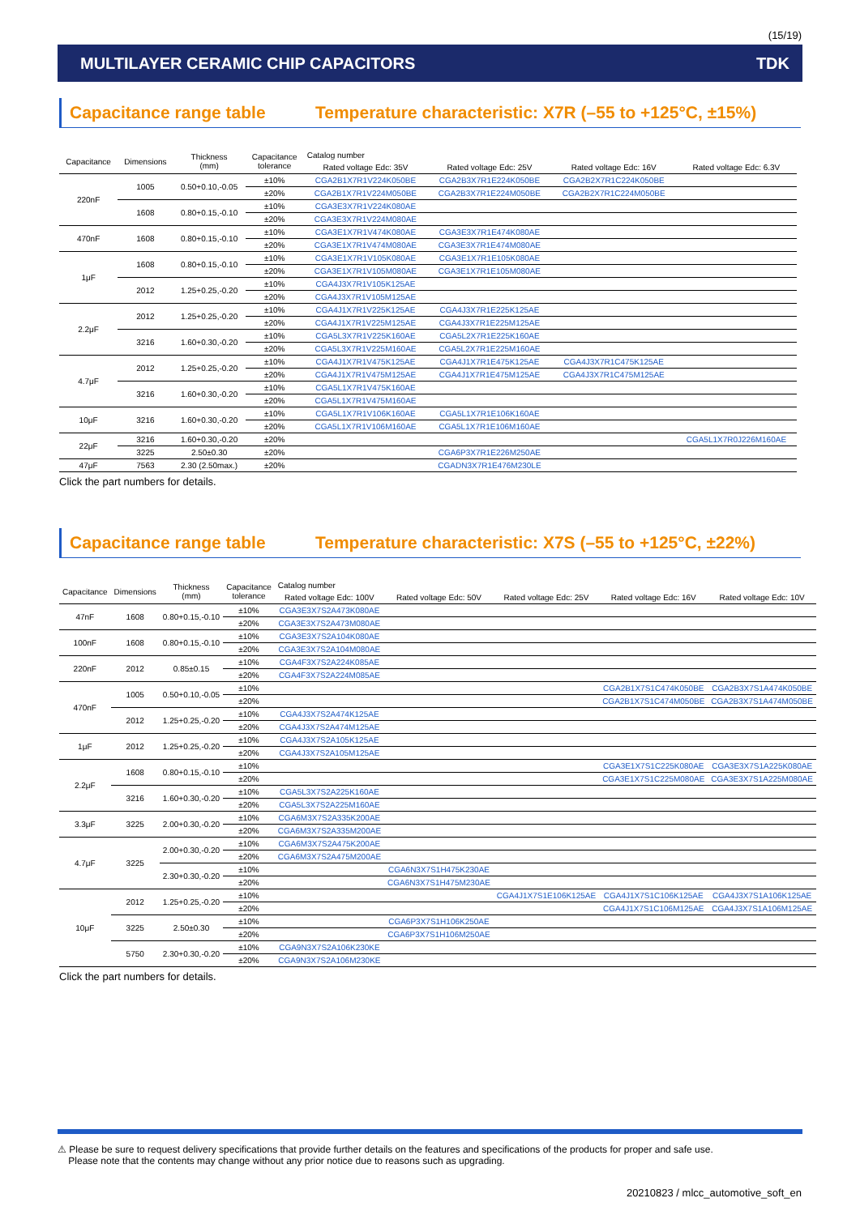(15/19)
MULTILAYER CERAMIC CHIP CAPACITORS TDK
Capacitance range table Temperature characteristic: X7R (–55 to +125°C, ±15%)
| Capacitance | Dimensions | Thickness (mm) | Capacitance tolerance | Catalog number | | | |
| --- | --- | --- | --- | --- | --- | --- | --- |
| | | | | Rated voltage Edc: 35V | Rated voltage Edc: 25V | Rated voltage Edc: 16V | Rated voltage Edc: 6.3V |
| 220nF | 1005 | 0.50+0.10,-0.05 | ±10% | CGA2B1X7R1V224K050BE | CGA2B3X7R1E224K050BE | CGA2B2X7R1C224K050BE | |
| | | | ±20% | CGA2B1X7R1V224M050BE | CGA2B3X7R1E224M050BE | CGA2B2X7R1C224M050BE | |
| | 1608 | 0.80+0.15,-0.10 | ±10% | CGA3E3X7R1V224K080AE | | | |
| | | | ±20% | CGA3E3X7R1V224M080AE | | | |
| 470nF | 1608 | 0.80+0.15,-0.10 | ±10% | CGA3E1X7R1V474K080AE | CGA3E3X7R1E474K080AE | | |
| | | | ±20% | CGA3E1X7R1V474M080AE | CGA3E3X7R1E474M080AE | | |
| 1μF | 1608 | 0.80+0.15,-0.10 | ±10% | CGA3E1X7R1V105K080AE | CGA3E1X7R1E105K080AE | | |
| | | | ±20% | CGA3E1X7R1V105M080AE | CGA3E1X7R1E105M080AE | | |
| | 2012 | 1.25+0.25,-0.20 | ±10% | CGA4J3X7R1V105K125AE | | | |
| | | | ±20% | CGA4J3X7R1V105M125AE | | | |
| 2.2μF | 2012 | 1.25+0.25,-0.20 | ±10% | CGA4J1X7R1V225K125AE | CGA4J3X7R1E225K125AE | | |
| | | | ±20% | CGA4J1X7R1V225M125AE | CGA4J3X7R1E225M125AE | | |
| | 3216 | 1.60+0.30,-0.20 | ±10% | CGA5L3X7R1V225K160AE | CGA5L2X7R1E225K160AE | | |
| | | | ±20% | CGA5L3X7R1V225M160AE | CGA5L2X7R1E225M160AE | | |
| 4.7μF | 2012 | 1.25+0.25,-0.20 | ±10% | CGA4J1X7R1V475K125AE | CGA4J1X7R1E475K125AE | CGA4J3X7R1C475K125AE | |
| | | | ±20% | CGA4J1X7R1V475M125AE | CGA4J1X7R1E475M125AE | CGA4J3X7R1C475M125AE | |
| | 3216 | 1.60+0.30,-0.20 | ±10% | CGA5L1X7R1V475K160AE | | | |
| | | | ±20% | CGA5L1X7R1V475M160AE | | | |
| 10μF | 3216 | 1.60+0.30,-0.20 | ±10% | CGA5L1X7R1V106K160AE | CGA5L1X7R1E106K160AE | | |
| | | | ±20% | CGA5L1X7R1V106M160AE | CGA5L1X7R1E106M160AE | | |
| 22μF | 3216 | 1.60+0.30,-0.20 | ±20% | | | | CGA5L1X7R0J226M160AE |
| | 3225 | 2.50±0.30 | ±20% | | CGA6P3X7R1E226M250AE | | |
| 47μF | 7563 | 2.30 (2.50max.) | ±20% | | CGADN3X7R1E476M230LE | | |
Click the part numbers for details.
Capacitance range table Temperature characteristic: X7S (–55 to +125°C, ±22%)
| Capacitance | Dimensions | Thickness (mm) | Capacitance tolerance | Catalog number | | | | |
| --- | --- | --- | --- | --- | --- | --- | --- | --- |
| | | | | Rated voltage Edc: 100V | Rated voltage Edc: 50V | Rated voltage Edc: 25V | Rated voltage Edc: 16V | Rated voltage Edc: 10V |
| 47nF | 1608 | 0.80+0.15,-0.10 | ±10% | CGA3E3X7S2A473K080AE | | | | |
| | | | ±20% | CGA3E3X7S2A473M080AE | | | | |
| 100nF | 1608 | 0.80+0.15,-0.10 | ±10% | CGA3E3X7S2A104K080AE | | | | |
| | | | ±20% | CGA3E3X7S2A104M080AE | | | | |
| 220nF | 2012 | 0.85±0.15 | ±10% | CGA4F3X7S2A224K085AE | | | | |
| | | | ±20% | CGA4F3X7S2A224M085AE | | | | |
| 470nF | 1005 | 0.50+0.10,-0.05 | ±10% | | | | CGA2B1X7S1C474K050BE | CGA2B3X7S1A474K050BE |
| | | | ±20% | | | | CGA2B1X7S1C474M050BE | CGA2B3X7S1A474M050BE |
| | 2012 | 1.25+0.25,-0.20 | ±10% | CGA4J3X7S2A474K125AE | | | | |
| | | | ±20% | CGA4J3X7S2A474M125AE | | | | |
| 1μF | 2012 | 1.25+0.25,-0.20 | ±10% | CGA4J3X7S2A105K125AE | | | | |
| | | | ±20% | CGA4J3X7S2A105M125AE | | | | |
| 2.2μF | 1608 | 0.80+0.15,-0.10 | ±10% | | | | CGA3E1X7S1C225K080AE | CGA3E3X7S1A225K080AE |
| | | | ±20% | | | | CGA3E1X7S1C225M080AE | CGA3E3X7S1A225M080AE |
| | 3216 | 1.60+0.30,-0.20 | ±10% | CGA5L3X7S2A225K160AE | | | | |
| | | | ±20% | CGA5L3X7S2A225M160AE | | | | |
| 3.3μF | 3225 | 2.00+0.30,-0.20 | ±10% | CGA6M3X7S2A335K200AE | | | | |
| | | | ±20% | CGA6M3X7S2A335M200AE | | | | |
| 4.7μF | 3225 | 2.00+0.30,-0.20 | ±10% | CGA6M3X7S2A475K200AE | | | | |
| | | | ±20% | CGA6M3X7S2A475M200AE | | | | |
| | | 2.30+0.30,-0.20 | ±10% | | CGA6N3X7S1H475K230AE | | | |
| | | | ±20% | | CGA6N3X7S1H475M230AE | | | |
| 10μF | 2012 | 1.25+0.25,-0.20 | ±10% | | | CGA4J1X7S1E106K125AE | CGA4J1X7S1C106K125AE | CGA4J3X7S1A106K125AE |
| | | | ±20% | | | | CGA4J1X7S1C106M125AE | CGA4J3X7S1A106M125AE |
| | 3225 | 2.50±0.30 | ±10% | | CGA6P3X7S1H106K250AE | | | |
| | | | ±20% | | CGA6P3X7S1H106M250AE | | | |
| | 5750 | 2.30+0.30,-0.20 | ±10% | CGA9N3X7S2A106K230KE | | | | |
| | | | ±20% | CGA9N3X7S2A106M230KE | | | | |
Click the part numbers for details.
⚠ Please be sure to request delivery specifications that provide further details on the features and specifications of the products for proper and safe use.
Please note that the contents may change without any prior notice due to reasons such as upgrading.
20210823 / mlcc_automotive_soft_en